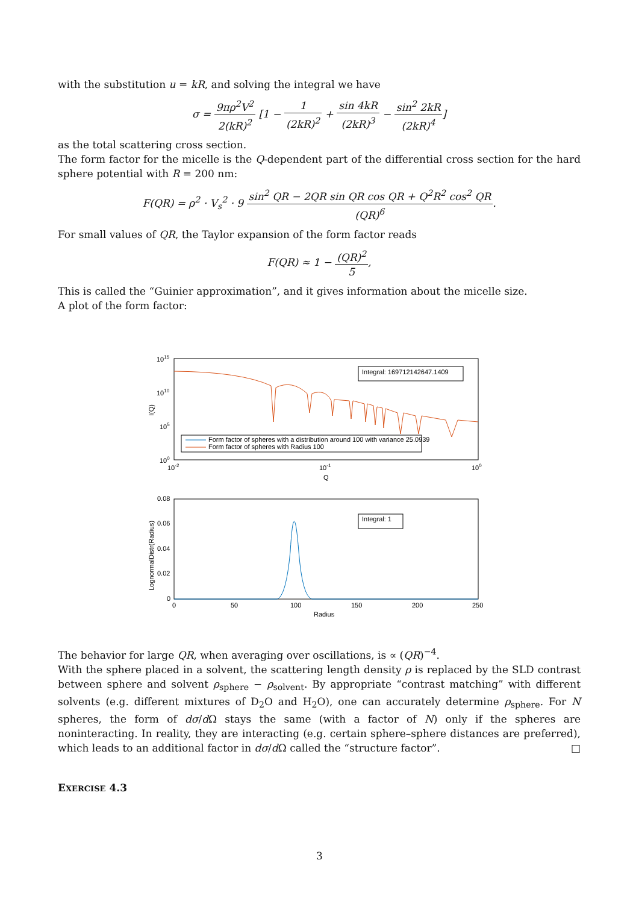with the substitution u = kR, and solving the integral we have
σ = 9πρ<sup>2</sup>V<sup>2</sup> 2(kR)<sup>2</sup> [1 − 1 (2kR)<sup>2</sup> + sin 4kR (2kR)<sup>3</sup> − sin<sup>2</sup> 2kR (2kR)<sup>4</sup>]
as the total scattering cross section.
The form factor for the micelle is the Q-dependent part of the differential cross section for the hard sphere potential with R = 200 nm:
F(QR) = ρ<sup>2</sup> · V<sub>s</sub><sup>2</sup> · 9 sin<sup>2</sup> QR − 2QR sin QR cos QR + Q<sup>2</sup>R<sup>2</sup> cos<sup>2</sup> QR (QR)<sup>6</sup>.
For small values of QR, the Taylor expansion of the form factor reads
F(QR) ≈ 1 − (QR)<sup>2</sup> 5,
This is called the “Guinier approximation”, and it gives information about the micelle size.
A plot of the form factor:
1015
1010
105
100
10-2
10-1
100
Q
I(Q)
Integral: 169712142647.1409
Form factor of spheres with a distribution around 100 with variance 25.0939
Form factor of spheres with Radius 100
0.08
0.06
0.04
0.02
0
0
50
100
150
200
250
Radius
LognormalDistr(Radius)
Integral: 1
The behavior for large QR, when averaging over oscillations, is ∝ (QR)<sup>−4</sup>.
With the sphere placed in a solvent, the scattering length density ρ is replaced by the SLD contrast between sphere and solvent ρ<sub>sphere</sub> − ρ<sub>solvent</sub>. By appropriate “contrast matching” with different solvents (e.g. different mixtures of D<sub>2</sub>O and H<sub>2</sub>O), one can accurately determine ρ<sub>sphere</sub>. For N spheres, the form of dσ/d Ω stays the same (with a factor of N) only if the spheres are noninteracting. In reality, they are interacting (e.g. certain sphere–sphere distances are preferred), which leads to an additional factor in dσ/d Ω called the “structure factor”. □
EXERCISE 4.3
3